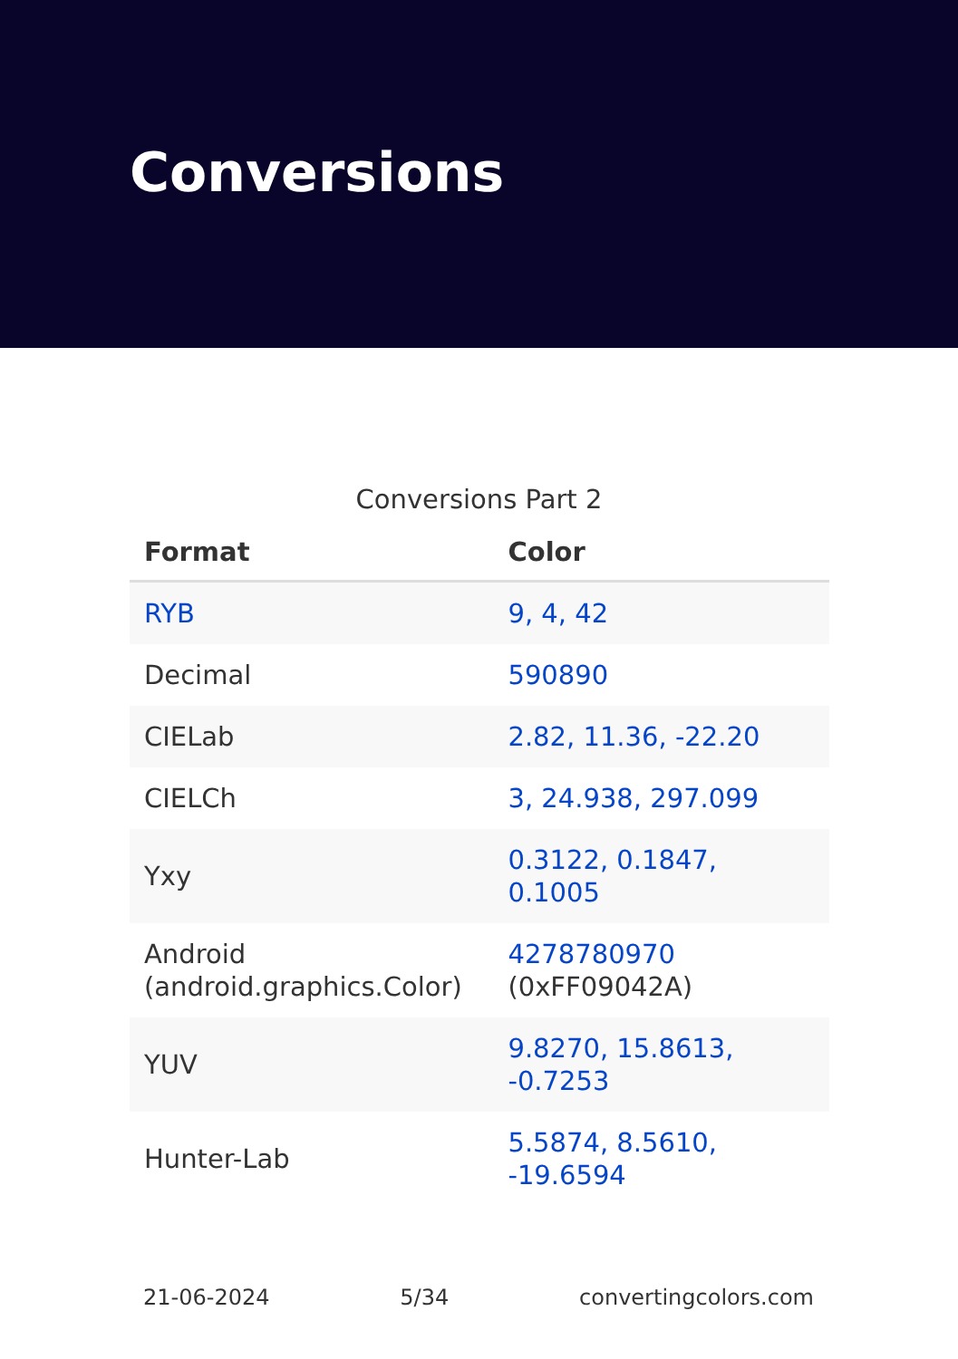Conversions
Conversions Part 2
| Format | Color |
| --- | --- |
| RYB | 9, 4, 42 |
| Decimal | 590890 |
| CIELab | 2.82, 11.36, -22.20 |
| CIELCh | 3, 24.938, 297.099 |
| Yxy | 0.3122, 0.1847, 0.1005 |
| Android (android.graphics.Color) | 4278780970 (0xFF09042A) |
| YUV | 9.8270, 15.8613, -0.7253 |
| Hunter-Lab | 5.5874, 8.5610, -19.6594 |
21-06-2024 5/34 convertingcolors.com